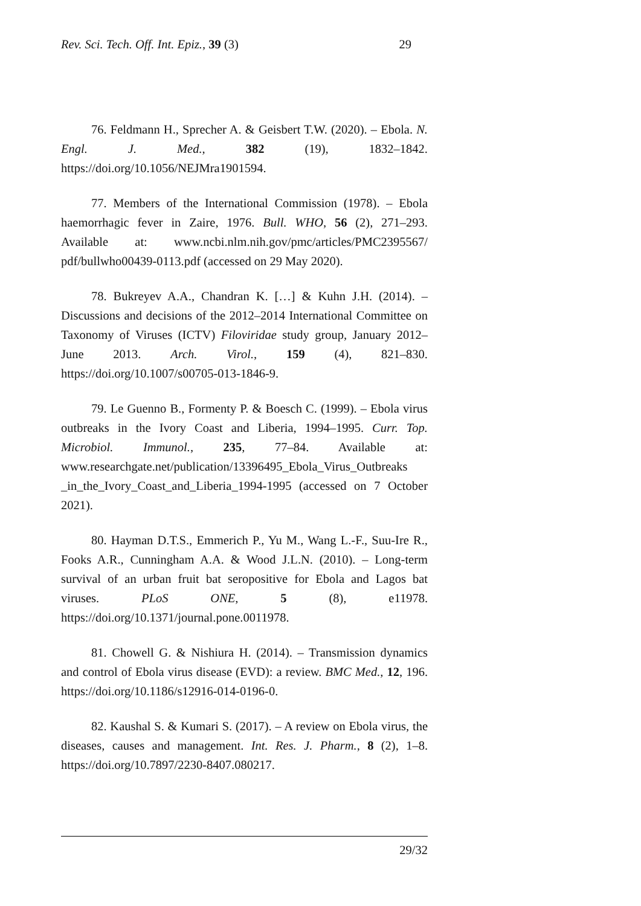Rev. Sci. Tech. Off. Int. Epiz., 39 (3) 29
76. Feldmann H., Sprecher A. & Geisbert T.W. (2020). – Ebola. N. Engl. J. Med., 382 (19), 1832–1842. https://doi.org/10.1056/NEJMra1901594.
77. Members of the International Commission (1978). – Ebola haemorrhagic fever in Zaire, 1976. Bull. WHO, 56 (2), 271–293. Available at: www.ncbi.nlm.nih.gov/pmc/articles/PMC2395567/ pdf/bullwho00439-0113.pdf (accessed on 29 May 2020).
78. Bukreyev A.A., Chandran K. […] & Kuhn J.H. (2014). – Discussions and decisions of the 2012–2014 International Committee on Taxonomy of Viruses (ICTV) Filoviridae study group, January 2012–June 2013. Arch. Virol., 159 (4), 821–830. https://doi.org/10.1007/s00705-013-1846-9.
79. Le Guenno B., Formenty P. & Boesch C. (1999). – Ebola virus outbreaks in the Ivory Coast and Liberia, 1994–1995. Curr. Top. Microbiol. Immunol., 235, 77–84. Available at: www.researchgate.net/publication/13396495_Ebola_Virus_Outbreaks _in_the_Ivory_Coast_and_Liberia_1994-1995 (accessed on 7 October 2021).
80. Hayman D.T.S., Emmerich P., Yu M., Wang L.-F., Suu-Ire R., Fooks A.R., Cunningham A.A. & Wood J.L.N. (2010). – Long-term survival of an urban fruit bat seropositive for Ebola and Lagos bat viruses. PLoS ONE, 5 (8), e11978. https://doi.org/10.1371/journal.pone.0011978.
81. Chowell G. & Nishiura H. (2014). – Transmission dynamics and control of Ebola virus disease (EVD): a review. BMC Med., 12, 196. https://doi.org/10.1186/s12916-014-0196-0.
82. Kaushal S. & Kumari S. (2017). – A review on Ebola virus, the diseases, causes and management. Int. Res. J. Pharm., 8 (2), 1–8. https://doi.org/10.7897/2230-8407.080217.
29/32